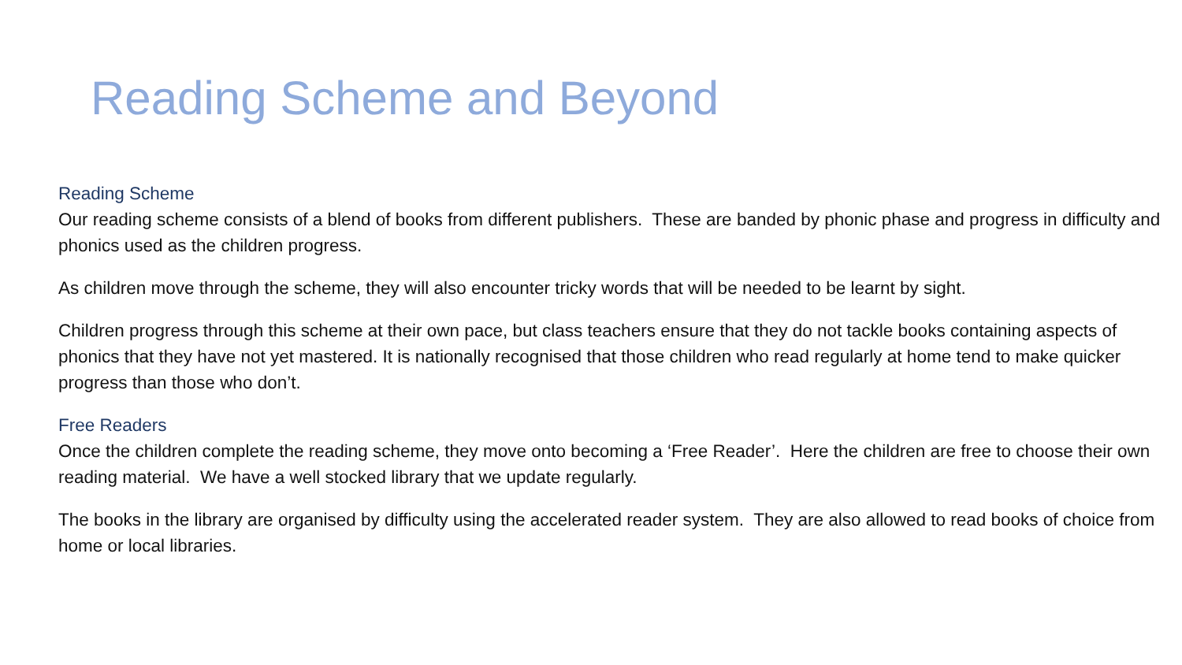Reading Scheme and Beyond
Reading Scheme
Our reading scheme consists of a blend of books from different publishers. These are banded by phonic phase and progress in difficulty and phonics used as the children progress.
As children move through the scheme, they will also encounter tricky words that will be needed to be learnt by sight.
Children progress through this scheme at their own pace, but class teachers ensure that they do not tackle books containing aspects of phonics that they have not yet mastered. It is nationally recognised that those children who read regularly at home tend to make quicker progress than those who don’t.
Free Readers
Once the children complete the reading scheme, they move onto becoming a ‘Free Reader’. Here the children are free to choose their own reading material. We have a well stocked library that we update regularly.
The books in the library are organised by difficulty using the accelerated reader system. They are also allowed to read books of choice from home or local libraries.